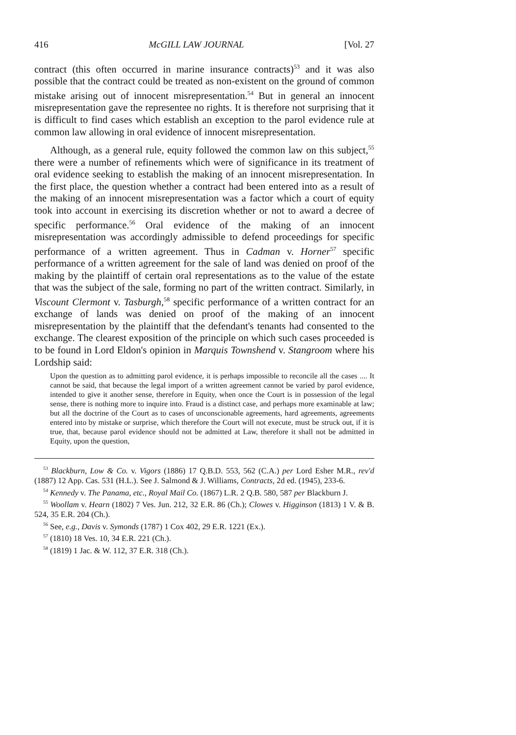416 McGILL LAW JOURNAL [Vol. 27
contract (this often occurred in marine insurance contracts)<sup>53</sup> and it was also possible that the contract could be treated as non-existent on the ground of common mistake arising out of innocent misrepresentation.<sup>54</sup> But in general an innocent misrepresentation gave the representee no rights. It is therefore not surprising that it is difficult to find cases which establish an exception to the parol evidence rule at common law allowing in oral evidence of innocent misrepresentation.
Although, as a general rule, equity followed the common law on this subject,<sup>55</sup> there were a number of refinements which were of significance in its treatment of oral evidence seeking to establish the making of an innocent misrepresentation. In the first place, the question whether a contract had been entered into as a result of the making of an innocent misrepresentation was a factor which a court of equity took into account in exercising its discretion whether or not to award a decree of specific performance.<sup>56</sup> Oral evidence of the making of an innocent misrepresentation was accordingly admissible to defend proceedings for specific performance of a written agreement. Thus in Cadman v. Horner<sup>57</sup> specific performance of a written agreement for the sale of land was denied on proof of the making by the plaintiff of certain oral representations as to the value of the estate that was the subject of the sale, forming no part of the written contract. Similarly, in Viscount Clermont v. Tasburgh,<sup>58</sup> specific performance of a written contract for an exchange of lands was denied on proof of the making of an innocent misrepresentation by the plaintiff that the defendant's tenants had consented to the exchange. The clearest exposition of the principle on which such cases proceeded is to be found in Lord Eldon's opinion in Marquis Townshend v. Stangroom where his Lordship said:
Upon the question as to admitting parol evidence, it is perhaps impossible to reconcile all the cases .... It cannot be said, that because the legal import of a written agreement cannot be varied by parol evidence, intended to give it another sense, therefore in Equity, when once the Court is in possession of the legal sense, there is nothing more to inquire into. Fraud is a distinct case, and perhaps more examinable at law; but all the doctrine of the Court as to cases of unconscionable agreements, hard agreements, agreements entered into by mistake or surprise, which therefore the Court will not execute, must be struck out, if it is true, that, because parol evidence should not be admitted at Law, therefore it shall not be admitted in Equity, upon the question,
<sup>53</sup> Blackburn, Low & Co. v. Vigors (1886) 17 Q.B.D. 553, 562 (C.A.) per Lord Esher M.R., rev'd (1887) 12 App. Cas. 531 (H.L.). See J. Salmond & J. Williams, Contracts, 2d ed. (1945), 233-6.
<sup>54</sup> Kennedy v. The Panama, etc., Royal Mail Co. (1867) L.R. 2 Q.B. 580, 587 per Blackburn J.
<sup>55</sup> Woollam v. Hearn (1802) 7 Ves. Jun. 212, 32 E.R. 86 (Ch.); Clowes v. Higginson (1813) 1 V. & B. 524, 35 E.R. 204 (Ch.).
<sup>56</sup> See, e.g., Davis v. Symonds (1787) 1 Cox 402, 29 E.R. 1221 (Ex.).
<sup>57</sup> (1810) 18 Ves. 10, 34 E.R. 221 (Ch.).
<sup>58</sup> (1819) 1 Jac. & W. 112, 37 E.R. 318 (Ch.).